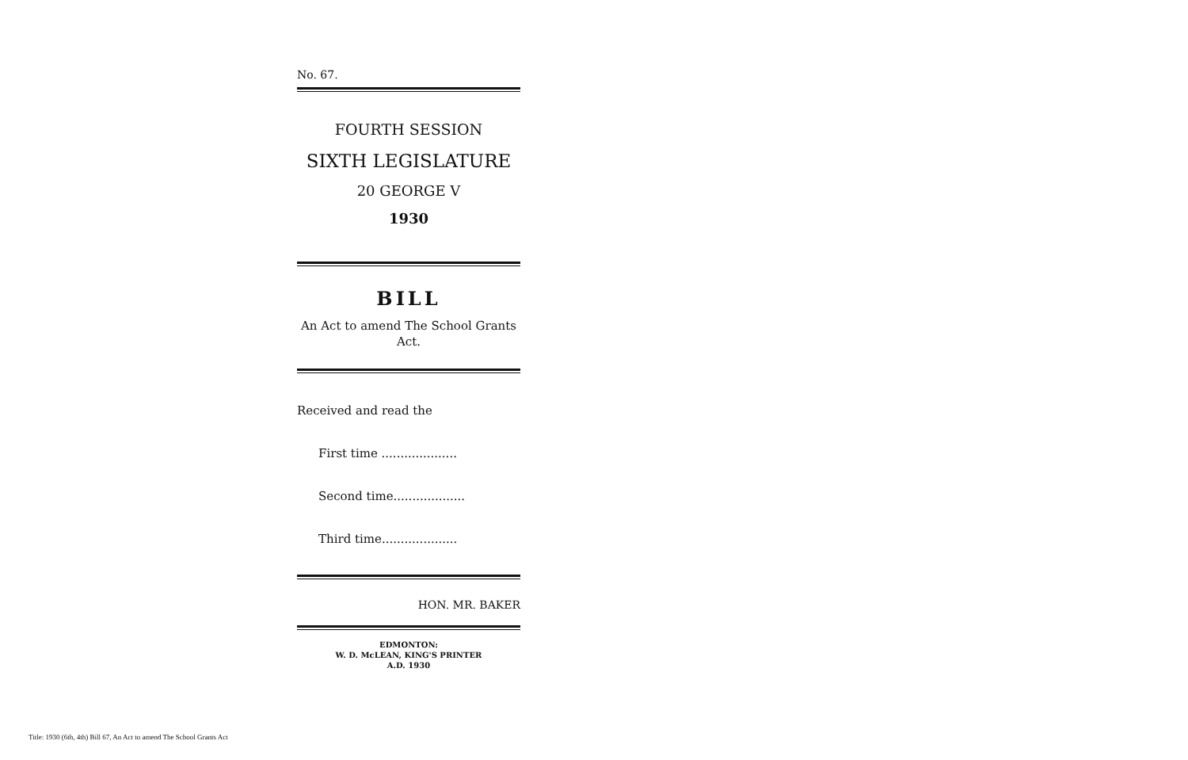No. 67.
FOURTH SESSION
SIXTH LEGISLATURE
20 GEORGE V
1930
BILL
An Act to amend The School Grants Act.
Received and read the
First time ....................
Second time...................
Third time....................
HON. MR. BAKER
EDMONTON:
W. D. McLEAN, KING'S PRINTER
A.D. 1930
Title: 1930 (6th, 4th) Bill 67, An Act to amend The School Grants Act